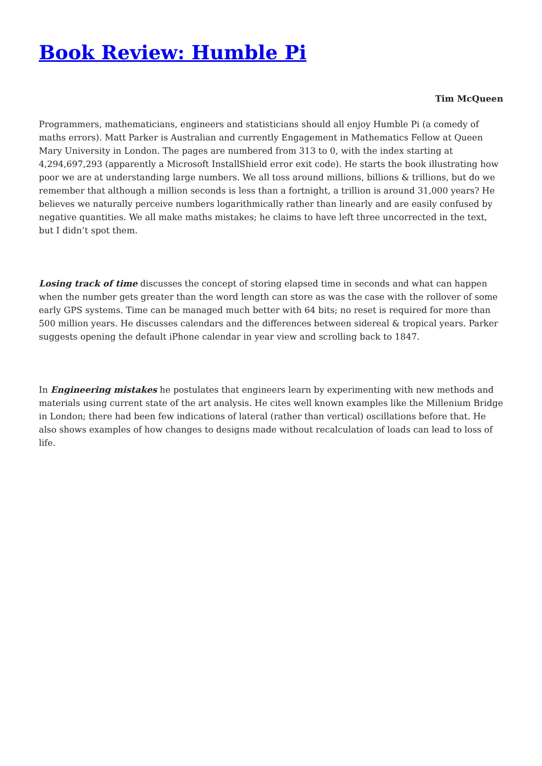Book Review: Humble Pi
Tim McQueen
Programmers, mathematicians, engineers and statisticians should all enjoy Humble Pi (a comedy of maths errors). Matt Parker is Australian and currently Engagement in Mathematics Fellow at Queen Mary University in London. The pages are numbered from 313 to 0, with the index starting at 4,294,697,293 (apparently a Microsoft InstallShield error exit code). He starts the book illustrating how poor we are at understanding large numbers. We all toss around millions, billions & trillions, but do we remember that although a million seconds is less than a fortnight, a trillion is around 31,000 years? He believes we naturally perceive numbers logarithmically rather than linearly and are easily confused by negative quantities. We all make maths mistakes; he claims to have left three uncorrected in the text, but I didn’t spot them.
Losing track of time discusses the concept of storing elapsed time in seconds and what can happen when the number gets greater than the word length can store as was the case with the rollover of some early GPS systems. Time can be managed much better with 64 bits; no reset is required for more than 500 million years. He discusses calendars and the differences between sidereal & tropical years. Parker suggests opening the default iPhone calendar in year view and scrolling back to 1847.
In Engineering mistakes he postulates that engineers learn by experimenting with new methods and materials using current state of the art analysis. He cites well known examples like the Millenium Bridge in London; there had been few indications of lateral (rather than vertical) oscillations before that. He also shows examples of how changes to designs made without recalculation of loads can lead to loss of life.